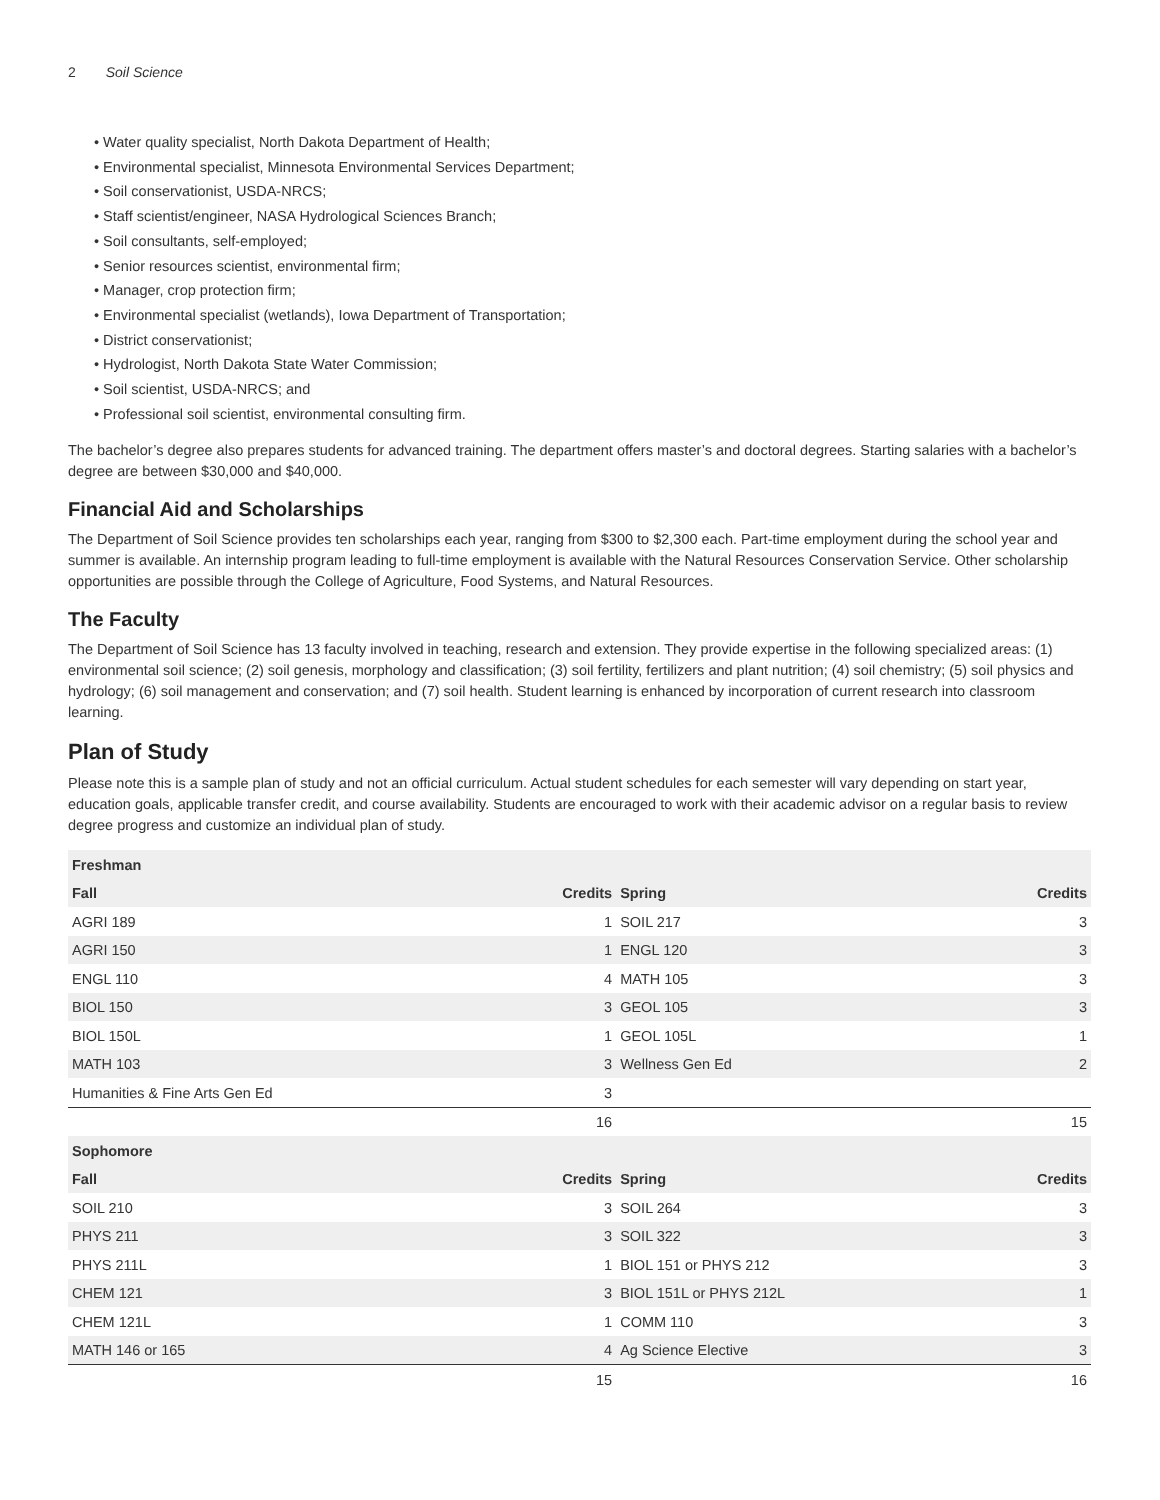2 Soil Science
• Water quality specialist, North Dakota Department of Health;
• Environmental specialist, Minnesota Environmental Services Department;
• Soil conservationist, USDA-NRCS;
• Staff scientist/engineer, NASA Hydrological Sciences Branch;
• Soil consultants, self-employed;
• Senior resources scientist, environmental firm;
• Manager, crop protection firm;
• Environmental specialist (wetlands), Iowa Department of Transportation;
• District conservationist;
• Hydrologist, North Dakota State Water Commission;
• Soil scientist, USDA-NRCS; and
• Professional soil scientist, environmental consulting firm.
The bachelor’s degree also prepares students for advanced training. The department offers master’s and doctoral degrees. Starting salaries with a bachelor’s degree are between $30,000 and $40,000.
Financial Aid and Scholarships
The Department of Soil Science provides ten scholarships each year, ranging from $300 to $2,300 each. Part-time employment during the school year and summer is available. An internship program leading to full-time employment is available with the Natural Resources Conservation Service. Other scholarship opportunities are possible through the College of Agriculture, Food Systems, and Natural Resources.
The Faculty
The Department of Soil Science has 13 faculty involved in teaching, research and extension. They provide expertise in the following specialized areas: (1) environmental soil science; (2) soil genesis, morphology and classification; (3) soil fertility, fertilizers and plant nutrition; (4) soil chemistry; (5) soil physics and hydrology; (6) soil management and conservation; and (7) soil health. Student learning is enhanced by incorporation of current research into classroom learning.
Plan of Study
Please note this is a sample plan of study and not an official curriculum. Actual student schedules for each semester will vary depending on start year, education goals, applicable transfer credit, and course availability. Students are encouraged to work with their academic advisor on a regular basis to review degree progress and customize an individual plan of study.
| Freshman | | | |
| --- | --- | --- | --- |
| Fall | Credits | Spring | Credits |
| AGRI 189 | 1 | SOIL 217 | 3 |
| AGRI 150 | 1 | ENGL 120 | 3 |
| ENGL 110 | 4 | MATH 105 | 3 |
| BIOL 150 | 3 | GEOL 105 | 3 |
| BIOL 150L | 1 | GEOL 105L | 1 |
| MATH 103 | 3 | Wellness Gen Ed | 2 |
| Humanities & Fine Arts Gen Ed | 3 | | |
| | 16 | | 15 |
| Sophomore | | | |
| Fall | Credits | Spring | Credits |
| SOIL 210 | 3 | SOIL 264 | 3 |
| PHYS 211 | 3 | SOIL 322 | 3 |
| PHYS 211L | 1 | BIOL 151 or PHYS 212 | 3 |
| CHEM 121 | 3 | BIOL 151L or PHYS 212L | 1 |
| CHEM 121L | 1 | COMM 110 | 3 |
| MATH 146 or 165 | 4 | Ag Science Elective | 3 |
| | 15 | | 16 |